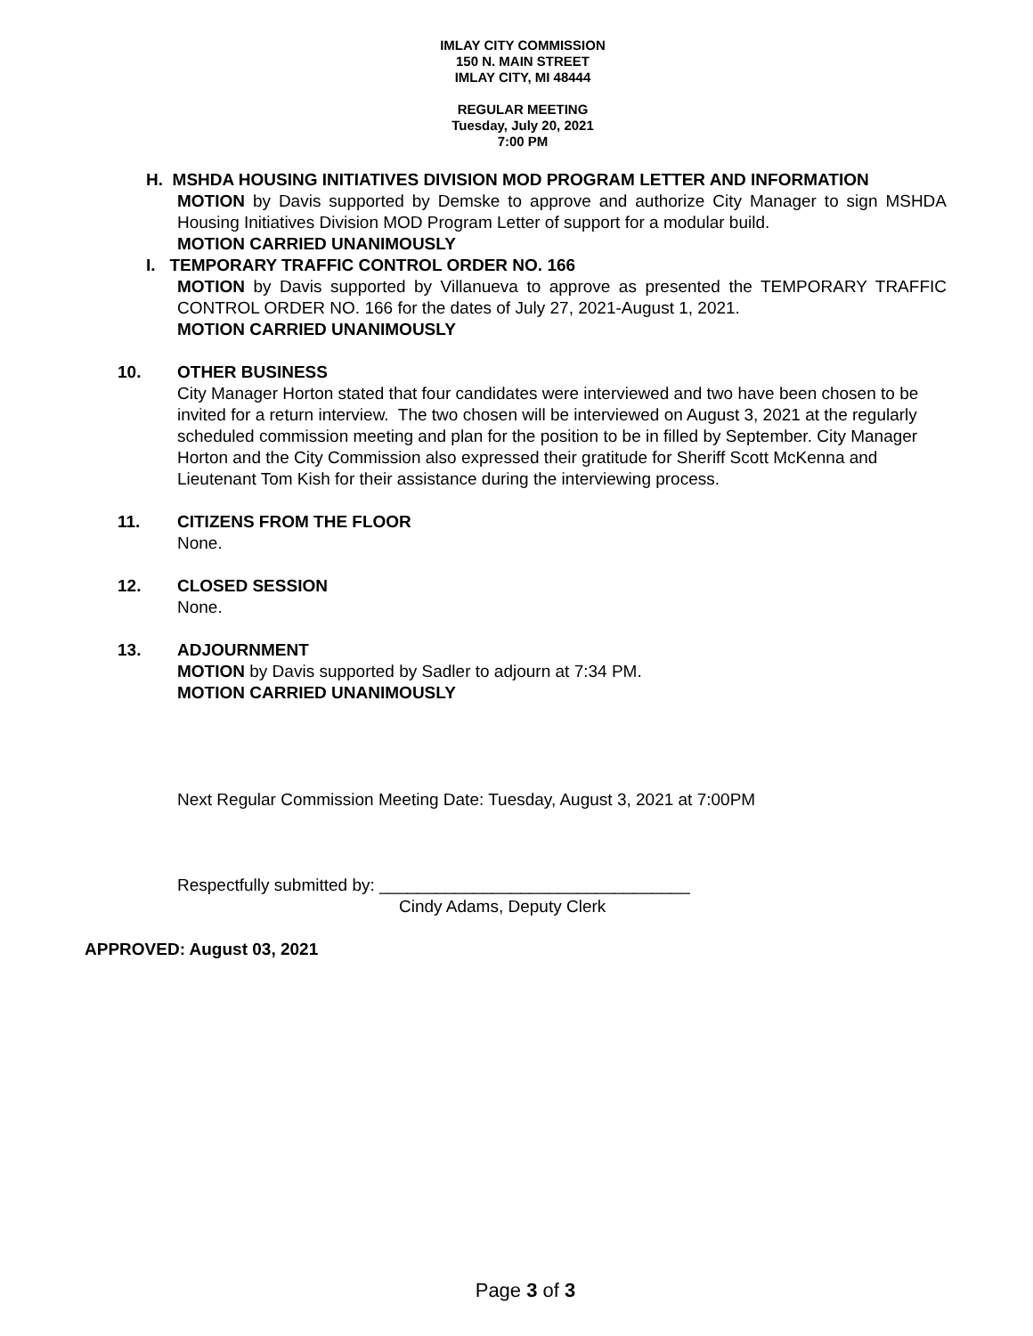IMLAY CITY COMMISSION
150 N. MAIN STREET
IMLAY CITY, MI 48444
REGULAR MEETING
Tuesday, July 20, 2021
7:00 PM
H. MSHDA HOUSING INITIATIVES DIVISION MOD PROGRAM LETTER AND INFORMATION
MOTION by Davis supported by Demske to approve and authorize City Manager to sign MSHDA Housing Initiatives Division MOD Program Letter of support for a modular build.
MOTION CARRIED UNANIMOUSLY
I. TEMPORARY TRAFFIC CONTROL ORDER NO. 166
MOTION by Davis supported by Villanueva to approve as presented the TEMPORARY TRAFFIC CONTROL ORDER NO. 166 for the dates of July 27, 2021-August 1, 2021.
MOTION CARRIED UNANIMOUSLY
10. OTHER BUSINESS
City Manager Horton stated that four candidates were interviewed and two have been chosen to be invited for a return interview. The two chosen will be interviewed on August 3, 2021 at the regularly scheduled commission meeting and plan for the position to be in filled by September. City Manager Horton and the City Commission also expressed their gratitude for Sheriff Scott McKenna and Lieutenant Tom Kish for their assistance during the interviewing process.
11. CITIZENS FROM THE FLOOR
None.
12. CLOSED SESSION
None.
13. ADJOURNMENT
MOTION by Davis supported by Sadler to adjourn at 7:34 PM.
MOTION CARRIED UNANIMOUSLY
Next Regular Commission Meeting Date: Tuesday, August 3, 2021 at 7:00PM
Respectfully submitted by: _________________________________
Cindy Adams, Deputy Clerk
APPROVED: August 03, 2021
Page 3 of 3